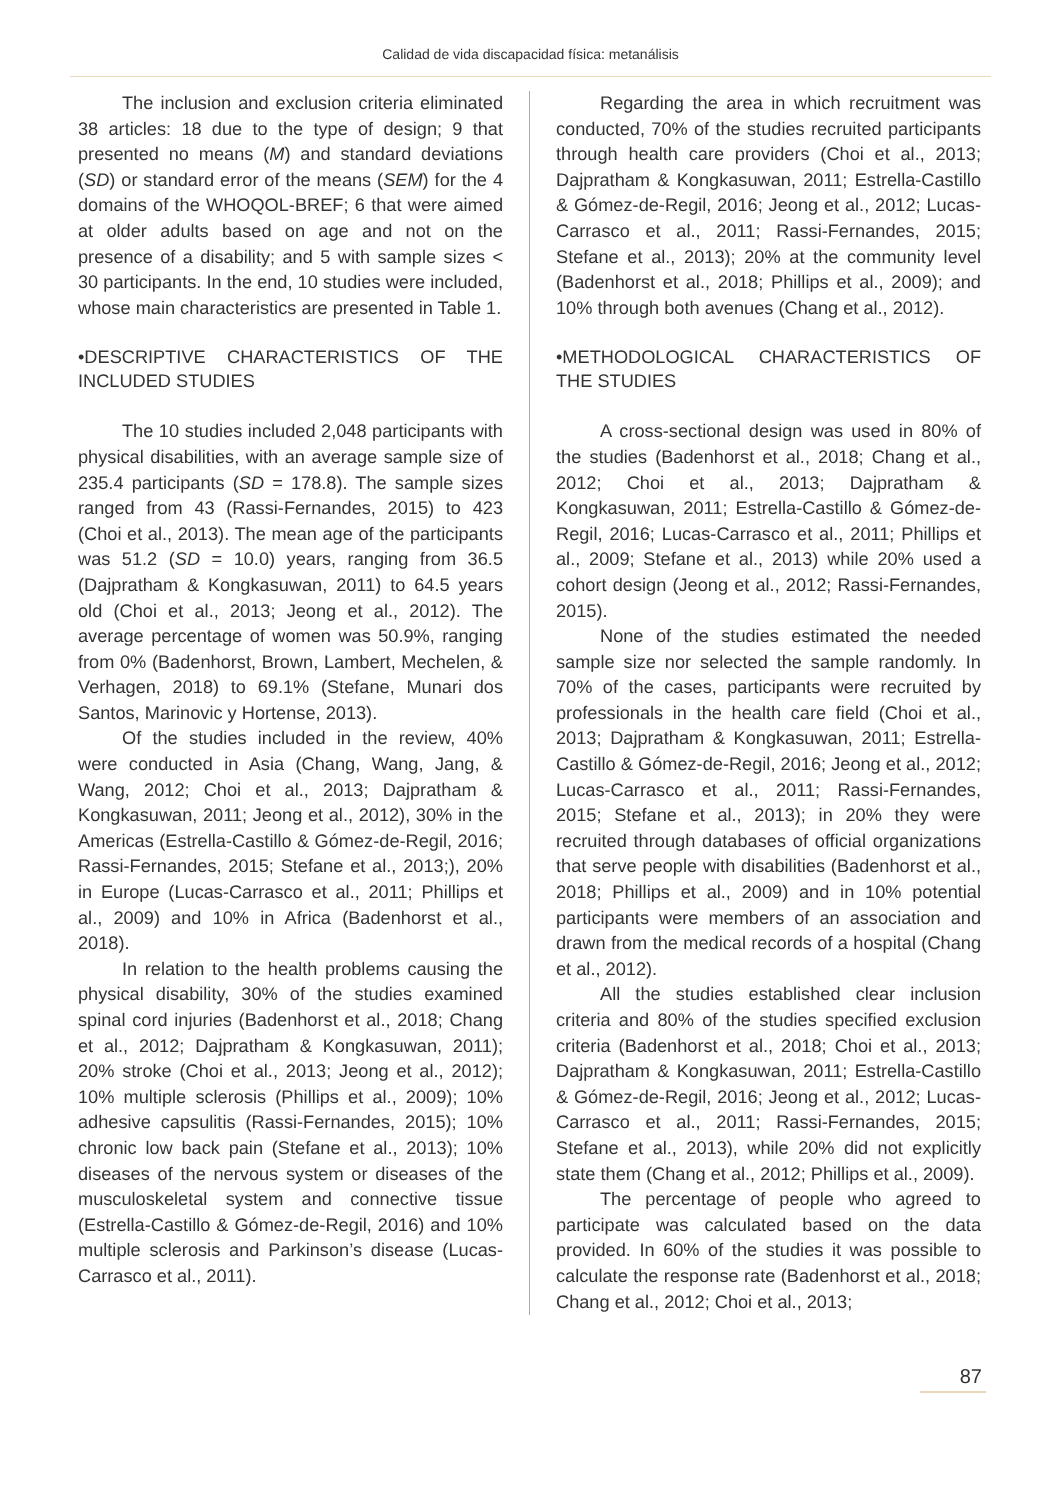Calidad de vida discapacidad física: metanálisis
The inclusion and exclusion criteria eliminated 38 articles: 18 due to the type of design; 9 that presented no means (M) and standard deviations (SD) or standard error of the means (SEM) for the 4 domains of the WHOQOL-BREF; 6 that were aimed at older adults based on age and not on the presence of a disability; and 5 with sample sizes < 30 participants. In the end, 10 studies were included, whose main characteristics are presented in Table 1.
•DESCRIPTIVE CHARACTERISTICS OF THE INCLUDED STUDIES
The 10 studies included 2,048 participants with physical disabilities, with an average sample size of 235.4 participants (SD = 178.8). The sample sizes ranged from 43 (Rassi-Fernandes, 2015) to 423 (Choi et al., 2013). The mean age of the participants was 51.2 (SD = 10.0) years, ranging from 36.5 (Dajpratham & Kongkasuwan, 2011) to 64.5 years old (Choi et al., 2013; Jeong et al., 2012). The average percentage of women was 50.9%, ranging from 0% (Badenhorst, Brown, Lambert, Mechelen, & Verhagen, 2018) to 69.1% (Stefane, Munari dos Santos, Marinovic y Hortense, 2013).
Of the studies included in the review, 40% were conducted in Asia (Chang, Wang, Jang, & Wang, 2012; Choi et al., 2013; Dajpratham & Kongkasuwan, 2011; Jeong et al., 2012), 30% in the Americas (Estrella-Castillo & Gómez-de-Regil, 2016; Rassi-Fernandes, 2015; Stefane et al., 2013;), 20% in Europe (Lucas-Carrasco et al., 2011; Phillips et al., 2009) and 10% in Africa (Badenhorst et al., 2018).
In relation to the health problems causing the physical disability, 30% of the studies examined spinal cord injuries (Badenhorst et al., 2018; Chang et al., 2012; Dajpratham & Kongkasuwan, 2011); 20% stroke (Choi et al., 2013; Jeong et al., 2012); 10% multiple sclerosis (Phillips et al., 2009); 10% adhesive capsulitis (Rassi-Fernandes, 2015); 10% chronic low back pain (Stefane et al., 2013); 10% diseases of the nervous system or diseases of the musculoskeletal system and connective tissue (Estrella-Castillo & Gómez-de-Regil, 2016) and 10% multiple sclerosis and Parkinson’s disease (Lucas-Carrasco et al., 2011).
Regarding the area in which recruitment was conducted, 70% of the studies recruited participants through health care providers (Choi et al., 2013; Dajpratham & Kongkasuwan, 2011; Estrella-Castillo & Gómez-de-Regil, 2016; Jeong et al., 2012; Lucas-Carrasco et al., 2011; Rassi-Fernandes, 2015; Stefane et al., 2013); 20% at the community level (Badenhorst et al., 2018; Phillips et al., 2009); and 10% through both avenues (Chang et al., 2012).
•METHODOLOGICAL CHARACTERISTICS OF THE STUDIES
A cross-sectional design was used in 80% of the studies (Badenhorst et al., 2018; Chang et al., 2012; Choi et al., 2013; Dajpratham & Kongkasuwan, 2011; Estrella-Castillo & Gómez-de-Regil, 2016; Lucas-Carrasco et al., 2011; Phillips et al., 2009; Stefane et al., 2013) while 20% used a cohort design (Jeong et al., 2012; Rassi-Fernandes, 2015).
None of the studies estimated the needed sample size nor selected the sample randomly. In 70% of the cases, participants were recruited by professionals in the health care field (Choi et al., 2013; Dajpratham & Kongkasuwan, 2011; Estrella-Castillo & Gómez-de-Regil, 2016; Jeong et al., 2012; Lucas-Carrasco et al., 2011; Rassi-Fernandes, 2015; Stefane et al., 2013); in 20% they were recruited through databases of official organizations that serve people with disabilities (Badenhorst et al., 2018; Phillips et al., 2009) and in 10% potential participants were members of an association and drawn from the medical records of a hospital (Chang et al., 2012).
All the studies established clear inclusion criteria and 80% of the studies specified exclusion criteria (Badenhorst et al., 2018; Choi et al., 2013; Dajpratham & Kongkasuwan, 2011; Estrella-Castillo & Gómez-de-Regil, 2016; Jeong et al., 2012; Lucas-Carrasco et al., 2011; Rassi-Fernandes, 2015; Stefane et al., 2013), while 20% did not explicitly state them (Chang et al., 2012; Phillips et al., 2009).
The percentage of people who agreed to participate was calculated based on the data provided. In 60% of the studies it was possible to calculate the response rate (Badenhorst et al., 2018; Chang et al., 2012; Choi et al., 2013;
87